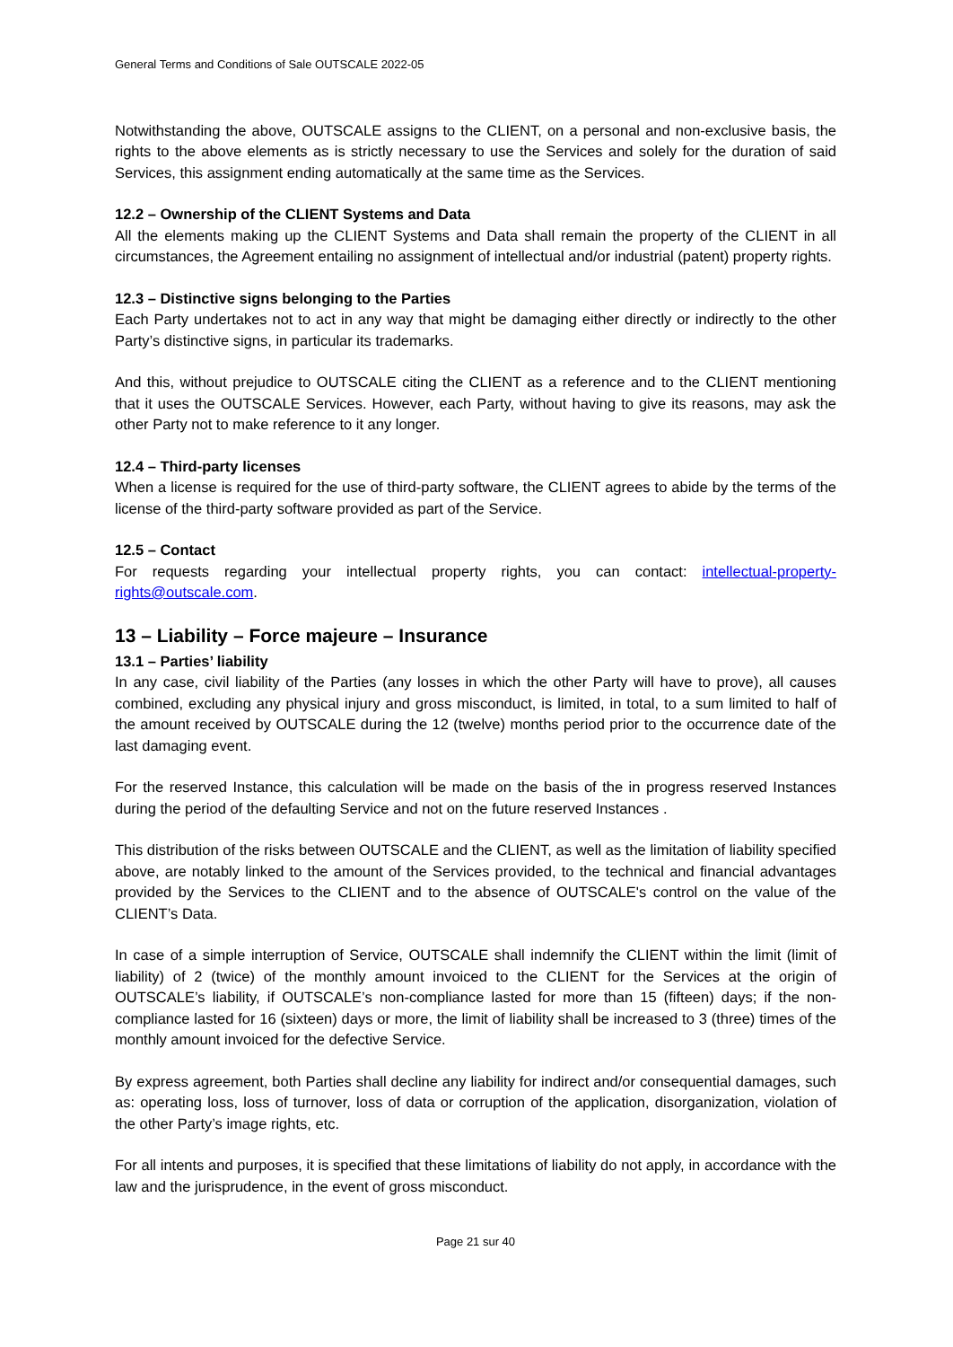General Terms and Conditions of Sale OUTSCALE 2022-05
Notwithstanding the above, OUTSCALE assigns to the CLIENT, on a personal and non-exclusive basis, the rights to the above elements as is strictly necessary to use the Services and solely for the duration of said Services, this assignment ending automatically at the same time as the Services.
12.2 – Ownership of the CLIENT Systems and Data
All the elements making up the CLIENT Systems and Data shall remain the property of the CLIENT in all circumstances, the Agreement entailing no assignment of intellectual and/or industrial (patent) property rights.
12.3 – Distinctive signs belonging to the Parties
Each Party undertakes not to act in any way that might be damaging either directly or indirectly to the other Party’s distinctive signs, in particular its trademarks.
And this, without prejudice to OUTSCALE citing the CLIENT as a reference and to the CLIENT mentioning that it uses the OUTSCALE Services. However, each Party, without having to give its reasons, may ask the other Party not to make reference to it any longer.
12.4 – Third-party licenses
When a license is required for the use of third-party software, the CLIENT agrees to abide by the terms of the license of the third-party software provided as part of the Service.
12.5 – Contact
For requests regarding your intellectual property rights, you can contact: intellectual-property-rights@outscale.com.
13 – Liability – Force majeure – Insurance
13.1 – Parties’ liability
In any case, civil liability of the Parties (any losses in which the other Party will have to prove), all causes combined, excluding any physical injury and gross misconduct, is limited, in total, to a sum limited to half of the amount received by OUTSCALE during the 12 (twelve) months period prior to the occurrence date of the last damaging event.
For the reserved Instance, this calculation will be made on the basis of the in progress reserved Instances during the period of the defaulting Service and not on the future reserved Instances .
This distribution of the risks between OUTSCALE and the CLIENT, as well as the limitation of liability specified above, are notably linked to the amount of the Services provided, to the technical and financial advantages provided by the Services to the CLIENT and to the absence of OUTSCALE's control on the value of the CLIENT’s Data.
In case of a simple interruption of Service, OUTSCALE shall indemnify the CLIENT within the limit (limit of liability) of 2 (twice) of the monthly amount invoiced to the CLIENT for the Services at the origin of OUTSCALE’s liability, if OUTSCALE’s non-compliance lasted for more than 15 (fifteen) days; if the non-compliance lasted for 16 (sixteen) days or more, the limit of liability shall be increased to 3 (three) times of the monthly amount invoiced for the defective Service.
By express agreement, both Parties shall decline any liability for indirect and/or consequential damages, such as: operating loss, loss of turnover, loss of data or corruption of the application, disorganization, violation of the other Party’s image rights, etc.
For all intents and purposes, it is specified that these limitations of liability do not apply, in accordance with the law and the jurisprudence, in the event of gross misconduct.
Page 21 sur 40